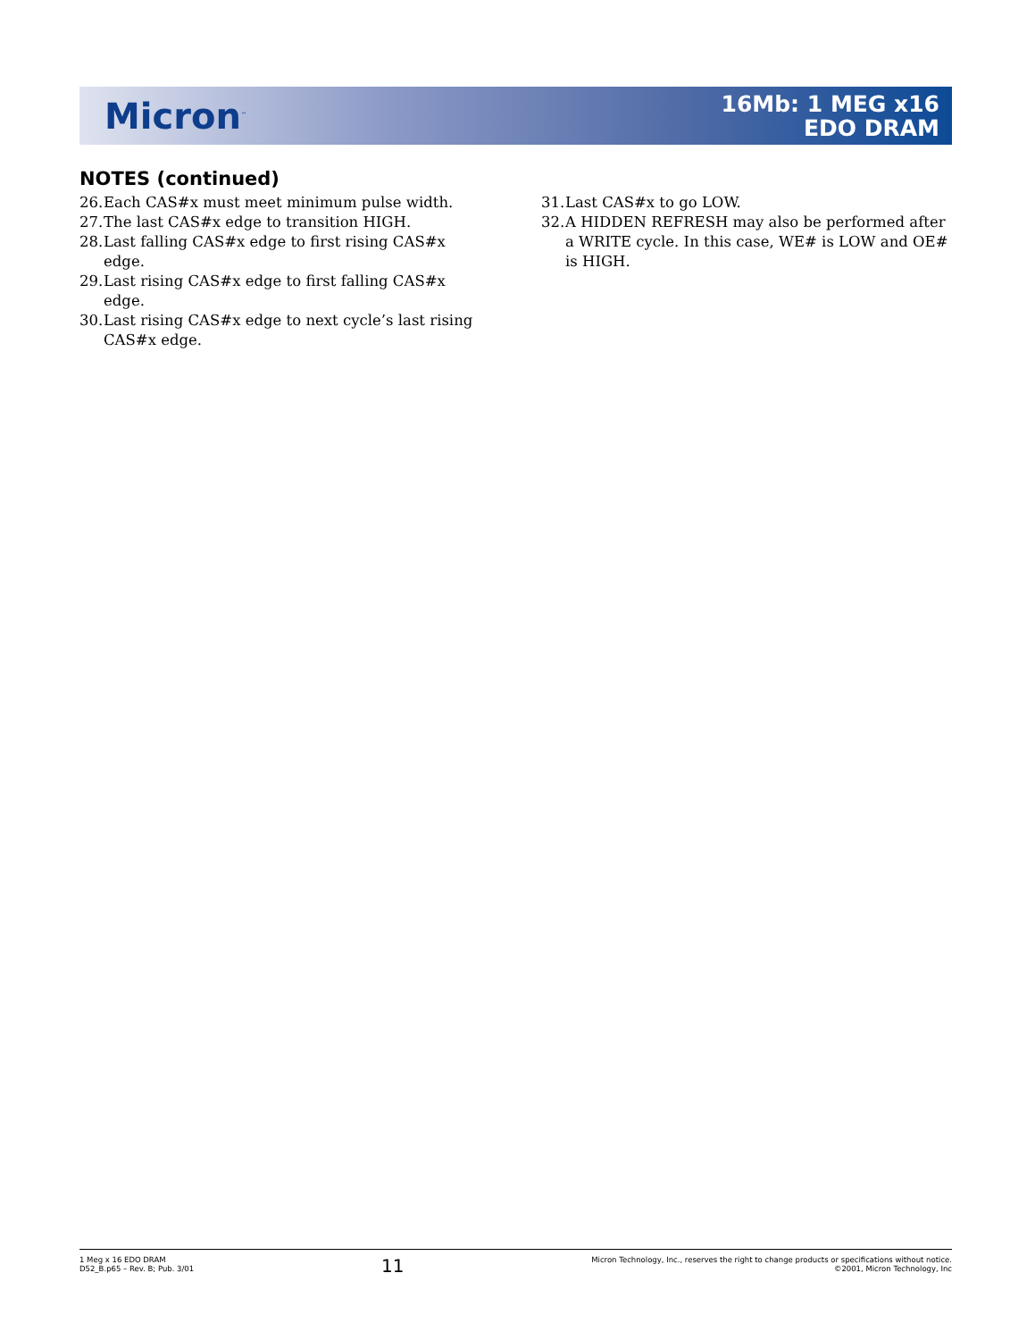Micron<sup>™</sup>
16Mb: 1 MEG x16
EDO DRAM
NOTES (continued)
26. Each CAS#x must meet minimum pulse width.
27. The last CAS#x edge to transition HIGH.
28. Last falling CAS#x edge to first rising CAS#x edge.
29. Last rising CAS#x edge to first falling CAS#x edge.
30. Last rising CAS#x edge to next cycle’s last rising CAS#x edge.
31. Last CAS#x to go LOW.
32. A HIDDEN REFRESH may also be performed after a WRITE cycle. In this case, WE# is LOW and OE# is HIGH.
1 Meg x 16 EDO DRAM
D52_B.p65 – Rev. B; Pub. 3/01
11
Micron Technology, Inc., reserves the right to change products or specifications without notice.
©2001, Micron Technology, Inc